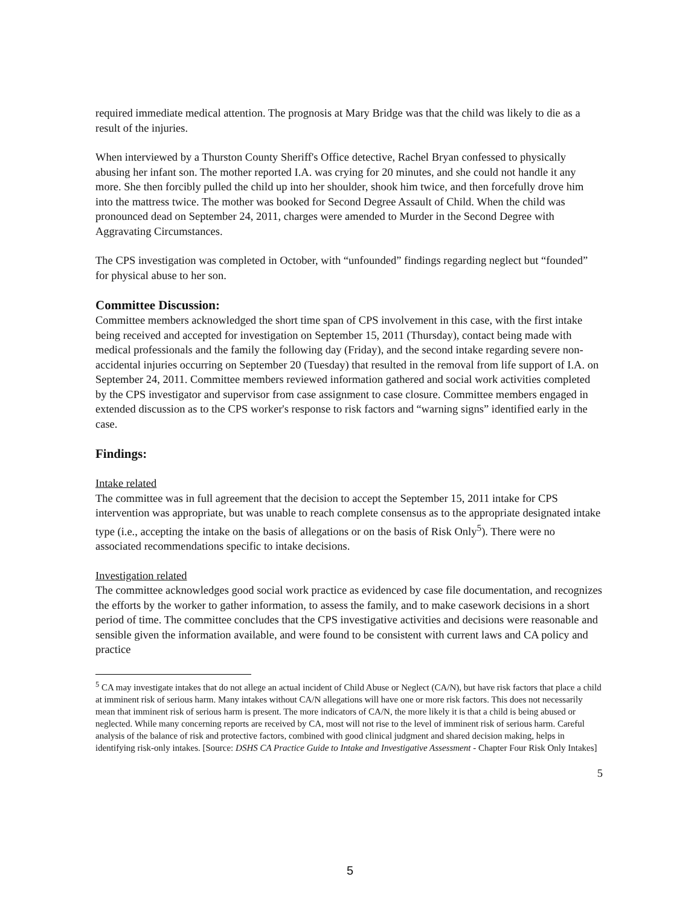required immediate medical attention. The prognosis at Mary Bridge was that the child was likely to die as a result of the injuries.
When interviewed by a Thurston County Sheriff's Office detective, Rachel Bryan confessed to physically abusing her infant son. The mother reported I.A. was crying for 20 minutes, and she could not handle it any more. She then forcibly pulled the child up into her shoulder, shook him twice, and then forcefully drove him into the mattress twice. The mother was booked for Second Degree Assault of Child. When the child was pronounced dead on September 24, 2011, charges were amended to Murder in the Second Degree with Aggravating Circumstances.
The CPS investigation was completed in October, with “unfounded” findings regarding neglect but “founded” for physical abuse to her son.
Committee Discussion:
Committee members acknowledged the short time span of CPS involvement in this case, with the first intake being received and accepted for investigation on September 15, 2011 (Thursday), contact being made with medical professionals and the family the following day (Friday), and the second intake regarding severe non-accidental injuries occurring on September 20 (Tuesday) that resulted in the removal from life support of I.A. on September 24, 2011. Committee members reviewed information gathered and social work activities completed by the CPS investigator and supervisor from case assignment to case closure. Committee members engaged in extended discussion as to the CPS worker's response to risk factors and “warning signs” identified early in the case.
Findings:
Intake related
The committee was in full agreement that the decision to accept the September 15, 2011 intake for CPS intervention was appropriate, but was unable to reach complete consensus as to the appropriate designated intake type (i.e., accepting the intake on the basis of allegations or on the basis of Risk Only<sup>5</sup>). There were no associated recommendations specific to intake decisions.
Investigation related
The committee acknowledges good social work practice as evidenced by case file documentation, and recognizes the efforts by the worker to gather information, to assess the family, and to make casework decisions in a short period of time. The committee concludes that the CPS investigative activities and decisions were reasonable and sensible given the information available, and were found to be consistent with current laws and CA policy and practice
<sup>5</sup> CA may investigate intakes that do not allege an actual incident of Child Abuse or Neglect (CA/N), but have risk factors that place a child at imminent risk of serious harm. Many intakes without CA/N allegations will have one or more risk factors. This does not necessarily mean that imminent risk of serious harm is present. The more indicators of CA/N, the more likely it is that a child is being abused or neglected. While many concerning reports are received by CA, most will not rise to the level of imminent risk of serious harm. Careful analysis of the balance of risk and protective factors, combined with good clinical judgment and shared decision making, helps in identifying risk-only intakes. [Source: DSHS CA Practice Guide to Intake and Investigative Assessment - Chapter Four Risk Only Intakes]
5
5